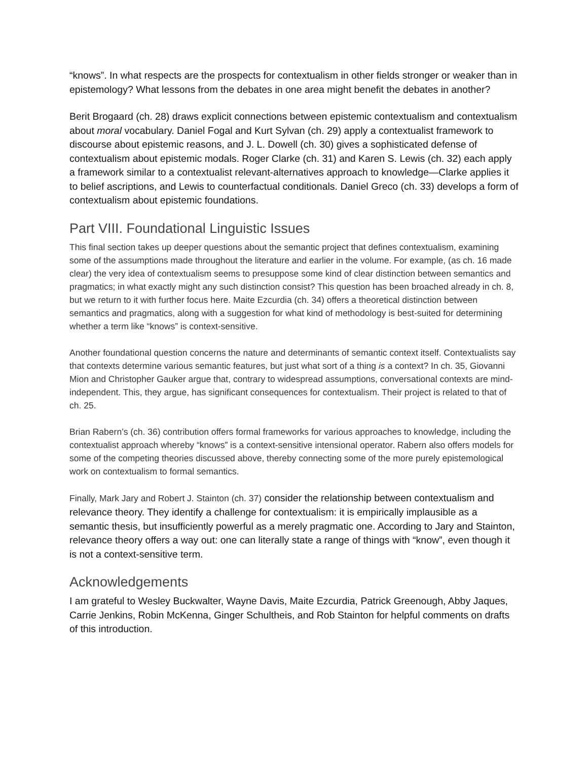“knows”. In what respects are the prospects for contextualism in other fields stronger or weaker than in epistemology? What lessons from the debates in one area might benefit the debates in another?
Berit Brogaard (ch. 28) draws explicit connections between epistemic contextualism and contextualism about moral vocabulary. Daniel Fogal and Kurt Sylvan (ch. 29) apply a contextualist framework to discourse about epistemic reasons, and J. L. Dowell (ch. 30) gives a sophisticated defense of contextualism about epistemic modals. Roger Clarke (ch. 31) and Karen S. Lewis (ch. 32) each apply a framework similar to a contextualist relevant-alternatives approach to knowledge—Clarke applies it to belief ascriptions, and Lewis to counterfactual conditionals. Daniel Greco (ch. 33) develops a form of contextualism about epistemic foundations.
Part VIII. Foundational Linguistic Issues
This final section takes up deeper questions about the semantic project that defines contextualism, examining some of the assumptions made throughout the literature and earlier in the volume. For example, (as ch. 16 made clear) the very idea of contextualism seems to presuppose some kind of clear distinction between semantics and pragmatics; in what exactly might any such distinction consist? This question has been broached already in ch. 8, but we return to it with further focus here. Maite Ezcurdia (ch. 34) offers a theoretical distinction between semantics and pragmatics, along with a suggestion for what kind of methodology is best-suited for determining whether a term like “knows” is context-sensitive.
Another foundational question concerns the nature and determinants of semantic context itself. Contextualists say that contexts determine various semantic features, but just what sort of a thing is a context? In ch. 35, Giovanni Mion and Christopher Gauker argue that, contrary to widespread assumptions, conversational contexts are mind-independent. This, they argue, has significant consequences for contextualism. Their project is related to that of ch. 25.
Brian Rabern’s (ch. 36) contribution offers formal frameworks for various approaches to knowledge, including the contextualist approach whereby “knows” is a context-sensitive intensional operator. Rabern also offers models for some of the competing theories discussed above, thereby connecting some of the more purely epistemological work on contextualism to formal semantics.
Finally, Mark Jary and Robert J. Stainton (ch. 37) consider the relationship between contextualism and relevance theory. They identify a challenge for contextualism: it is empirically implausible as a semantic thesis, but insufficiently powerful as a merely pragmatic one. According to Jary and Stainton, relevance theory offers a way out: one can literally state a range of things with “know”, even though it is not a context-sensitive term.
Acknowledgements
I am grateful to Wesley Buckwalter, Wayne Davis, Maite Ezcurdia, Patrick Greenough, Abby Jaques, Carrie Jenkins, Robin McKenna, Ginger Schultheis, and Rob Stainton for helpful comments on drafts of this introduction.